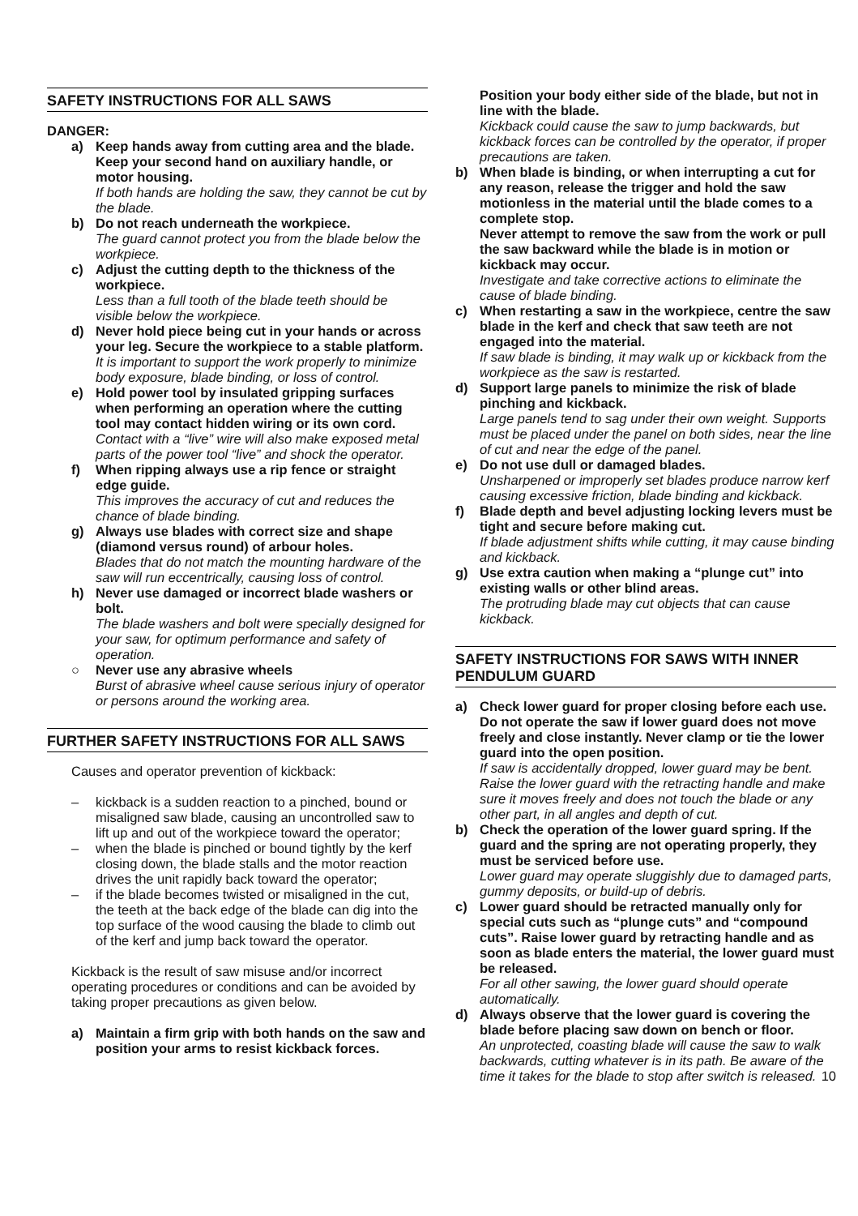SAFETY INSTRUCTIONS FOR ALL SAWS
DANGER:
a) Keep hands away from cutting area and the blade. Keep your second hand on auxiliary handle, or motor housing.
If both hands are holding the saw, they cannot be cut by the blade.
b) Do not reach underneath the workpiece.
The guard cannot protect you from the blade below the workpiece.
c) Adjust the cutting depth to the thickness of the workpiece.
Less than a full tooth of the blade teeth should be visible below the workpiece.
d) Never hold piece being cut in your hands or across your leg. Secure the workpiece to a stable platform.
It is important to support the work properly to minimize body exposure, blade binding, or loss of control.
e) Hold power tool by insulated gripping surfaces when performing an operation where the cutting tool may contact hidden wiring or its own cord.
Contact with a “live” wire will also make exposed metal parts of the power tool “live” and shock the operator.
f) When ripping always use a rip fence or straight edge guide.
This improves the accuracy of cut and reduces the chance of blade binding.
g) Always use blades with correct size and shape (diamond versus round) of arbour holes.
Blades that do not match the mounting hardware of the saw will run eccentrically, causing loss of control.
h) Never use damaged or incorrect blade washers or bolt.
The blade washers and bolt were specially designed for your saw, for optimum performance and safety of operation.
○ Never use any abrasive wheels
Burst of abrasive wheel cause serious injury of operator or persons around the working area.
FURTHER SAFETY INSTRUCTIONS FOR ALL SAWS
Causes and operator prevention of kickback:
– kickback is a sudden reaction to a pinched, bound or misaligned saw blade, causing an uncontrolled saw to lift up and out of the workpiece toward the operator;
– when the blade is pinched or bound tightly by the kerf closing down, the blade stalls and the motor reaction drives the unit rapidly back toward the operator;
– if the blade becomes twisted or misaligned in the cut, the teeth at the back edge of the blade can dig into the top surface of the wood causing the blade to climb out of the kerf and jump back toward the operator.
Kickback is the result of saw misuse and/or incorrect operating procedures or conditions and can be avoided by taking proper precautions as given below.
a) Maintain a firm grip with both hands on the saw and position your arms to resist kickback forces.
Position your body either side of the blade, but not in line with the blade.
Kickback could cause the saw to jump backwards, but kickback forces can be controlled by the operator, if proper precautions are taken.
b) When blade is binding, or when interrupting a cut for any reason, release the trigger and hold the saw motionless in the material until the blade comes to a complete stop.
Never attempt to remove the saw from the work or pull the saw backward while the blade is in motion or kickback may occur.
Investigate and take corrective actions to eliminate the cause of blade binding.
c) When restarting a saw in the workpiece, centre the saw blade in the kerf and check that saw teeth are not engaged into the material.
If saw blade is binding, it may walk up or kickback from the workpiece as the saw is restarted.
d) Support large panels to minimize the risk of blade pinching and kickback.
Large panels tend to sag under their own weight. Supports must be placed under the panel on both sides, near the line of cut and near the edge of the panel.
e) Do not use dull or damaged blades.
Unsharpened or improperly set blades produce narrow kerf causing excessive friction, blade binding and kickback.
f) Blade depth and bevel adjusting locking levers must be tight and secure before making cut.
If blade adjustment shifts while cutting, it may cause binding and kickback.
g) Use extra caution when making a “plunge cut” into existing walls or other blind areas.
The protruding blade may cut objects that can cause kickback.
SAFETY INSTRUCTIONS FOR SAWS WITH INNER PENDULUM GUARD
a) Check lower guard for proper closing before each use. Do not operate the saw if lower guard does not move freely and close instantly. Never clamp or tie the lower guard into the open position.
If saw is accidentally dropped, lower guard may be bent.
Raise the lower guard with the retracting handle and make sure it moves freely and does not touch the blade or any other part, in all angles and depth of cut.
b) Check the operation of the lower guard spring. If the guard and the spring are not operating properly, they must be serviced before use.
Lower guard may operate sluggishly due to damaged parts, gummy deposits, or build-up of debris.
c) Lower guard should be retracted manually only for special cuts such as “plunge cuts” and “compound cuts”. Raise lower guard by retracting handle and as soon as blade enters the material, the lower guard must be released.
For all other sawing, the lower guard should operate automatically.
d) Always observe that the lower guard is covering the blade before placing saw down on bench or floor.
An unprotected, coasting blade will cause the saw to walk backwards, cutting whatever is in its path. Be aware of the time it takes for the blade to stop after switch is released.
10